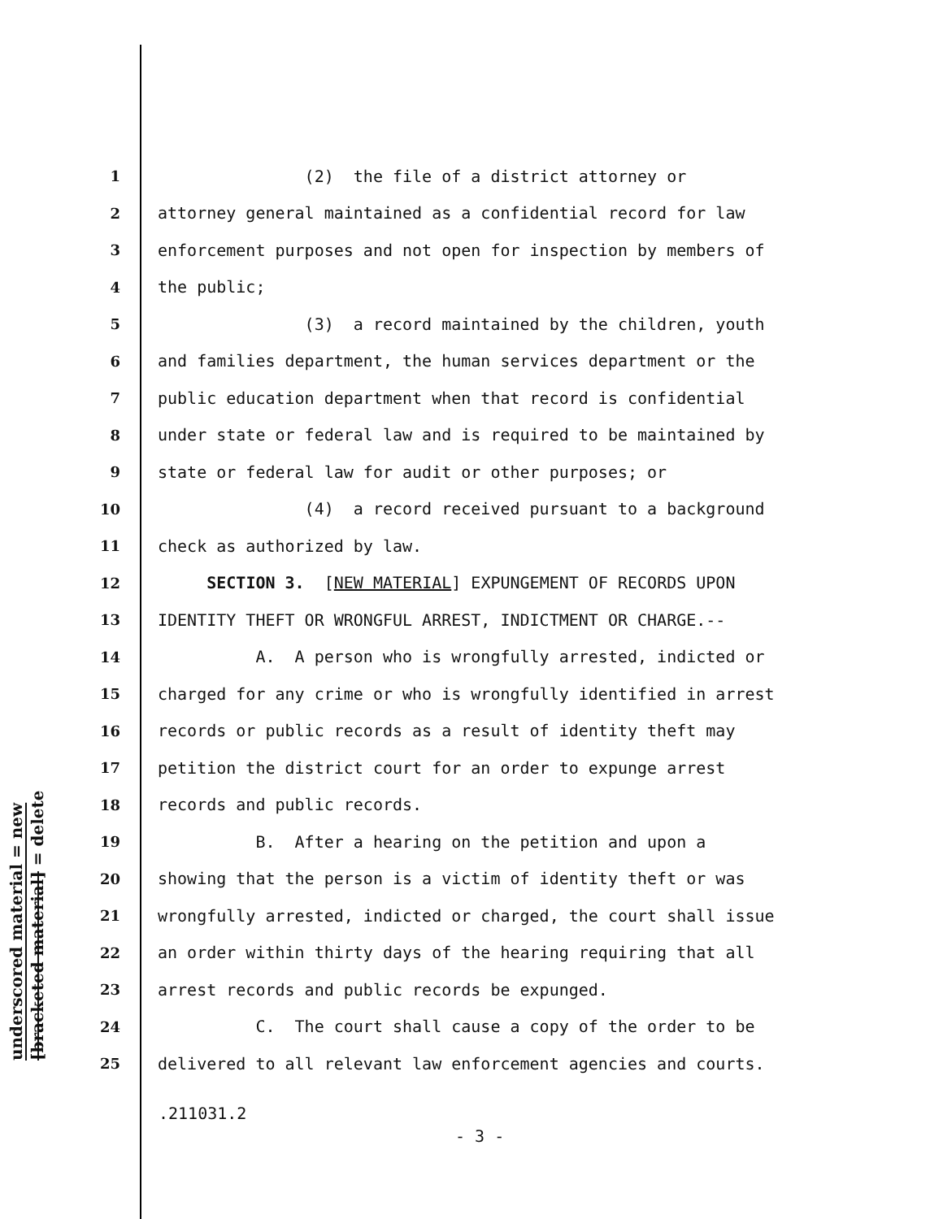underscored material = new
[bracketed material] = delete
1 (2) the file of a district attorney or
2 attorney general maintained as a confidential record for law
3 enforcement purposes and not open for inspection by members of
4 the public;
5 (3) a record maintained by the children, youth
6 and families department, the human services department or the
7 public education department when that record is confidential
8 under state or federal law and is required to be maintained by
9 state or federal law for audit or other purposes; or
10 (4) a record received pursuant to a background
11 check as authorized by law.
12 SECTION 3. [NEW MATERIAL] EXPUNGEMENT OF RECORDS UPON
13 IDENTITY THEFT OR WRONGFUL ARREST, INDICTMENT OR CHARGE.--
14 A. A person who is wrongfully arrested, indicted or
15 charged for any crime or who is wrongfully identified in arrest
16 records or public records as a result of identity theft may
17 petition the district court for an order to expunge arrest
18 records and public records.
19 B. After a hearing on the petition and upon a
20 showing that the person is a victim of identity theft or was
21 wrongfully arrested, indicted or charged, the court shall issue
22 an order within thirty days of the hearing requiring that all
23 arrest records and public records be expunged.
24 C. The court shall cause a copy of the order to be
25 delivered to all relevant law enforcement agencies and courts.
.211031.2
- 3 -